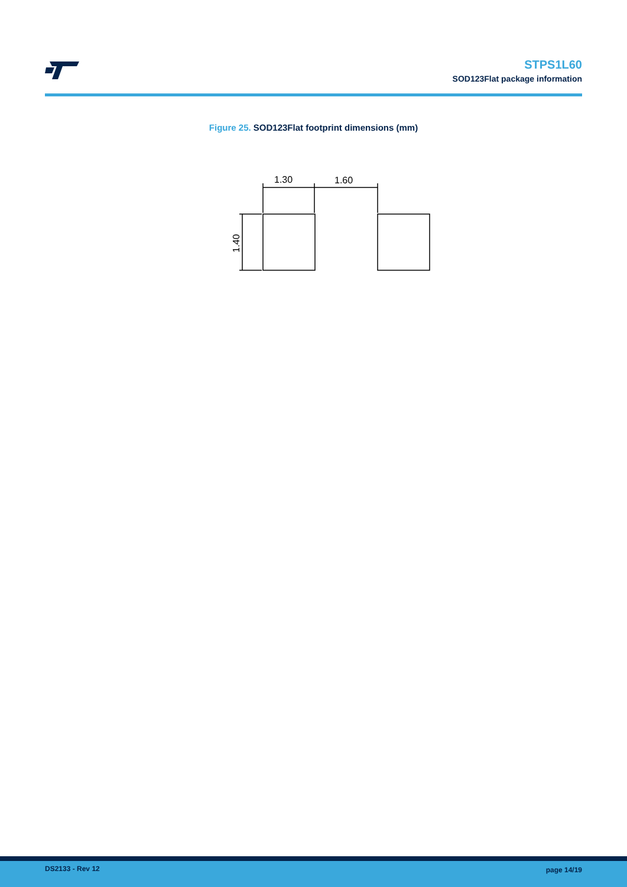STPS1L60
SOD123Flat package information
Figure 25. SOD123Flat footprint dimensions (mm)
1.30
1.60
1.40
DS2133 - Rev 12 page 14/19